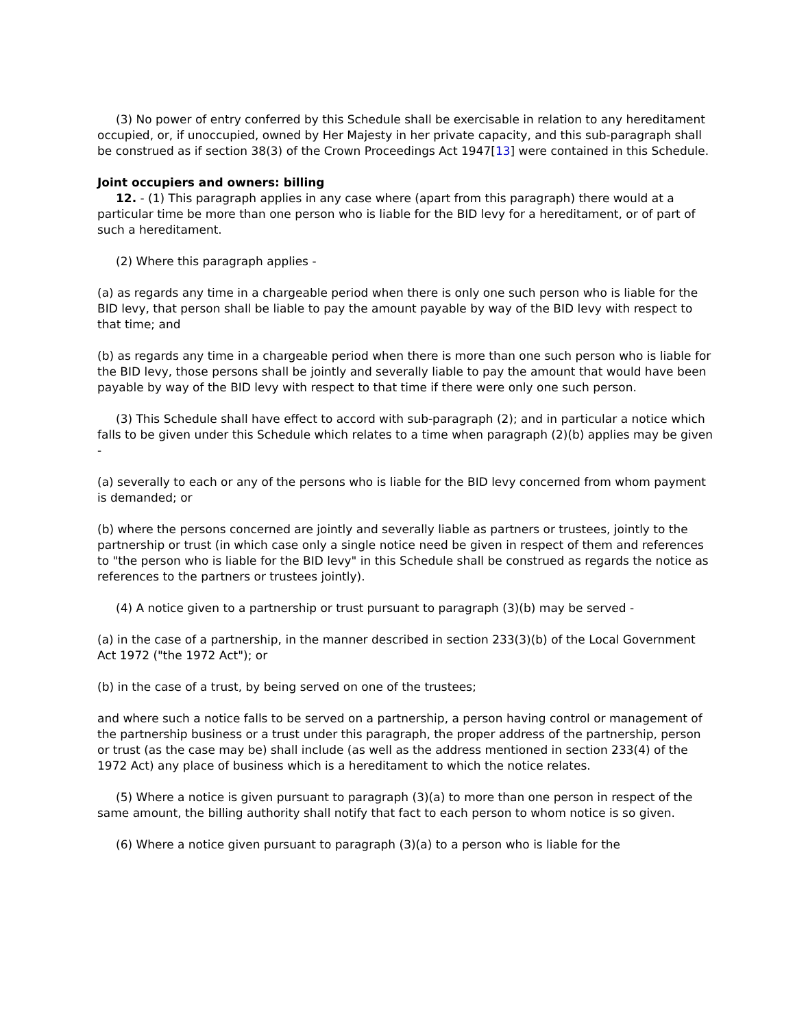(3) No power of entry conferred by this Schedule shall be exercisable in relation to any hereditament occupied, or, if unoccupied, owned by Her Majesty in her private capacity, and this sub-paragraph shall be construed as if section 38(3) of the Crown Proceedings Act 1947[13] were contained in this Schedule.
Joint occupiers and owners: billing
12. - (1) This paragraph applies in any case where (apart from this paragraph) there would at a particular time be more than one person who is liable for the BID levy for a hereditament, or of part of such a hereditament.
(2) Where this paragraph applies -
(a) as regards any time in a chargeable period when there is only one such person who is liable for the BID levy, that person shall be liable to pay the amount payable by way of the BID levy with respect to that time; and
(b) as regards any time in a chargeable period when there is more than one such person who is liable for the BID levy, those persons shall be jointly and severally liable to pay the amount that would have been payable by way of the BID levy with respect to that time if there were only one such person.
(3) This Schedule shall have effect to accord with sub-paragraph (2); and in particular a notice which falls to be given under this Schedule which relates to a time when paragraph (2)(b) applies may be given -
(a) severally to each or any of the persons who is liable for the BID levy concerned from whom payment is demanded; or
(b) where the persons concerned are jointly and severally liable as partners or trustees, jointly to the partnership or trust (in which case only a single notice need be given in respect of them and references to "the person who is liable for the BID levy" in this Schedule shall be construed as regards the notice as references to the partners or trustees jointly).
(4) A notice given to a partnership or trust pursuant to paragraph (3)(b) may be served -
(a) in the case of a partnership, in the manner described in section 233(3)(b) of the Local Government Act 1972 ("the 1972 Act"); or
(b) in the case of a trust, by being served on one of the trustees;
and where such a notice falls to be served on a partnership, a person having control or management of the partnership business or a trust under this paragraph, the proper address of the partnership, person or trust (as the case may be) shall include (as well as the address mentioned in section 233(4) of the 1972 Act) any place of business which is a hereditament to which the notice relates.
(5) Where a notice is given pursuant to paragraph (3)(a) to more than one person in respect of the same amount, the billing authority shall notify that fact to each person to whom notice is so given.
(6) Where a notice given pursuant to paragraph (3)(a) to a person who is liable for the